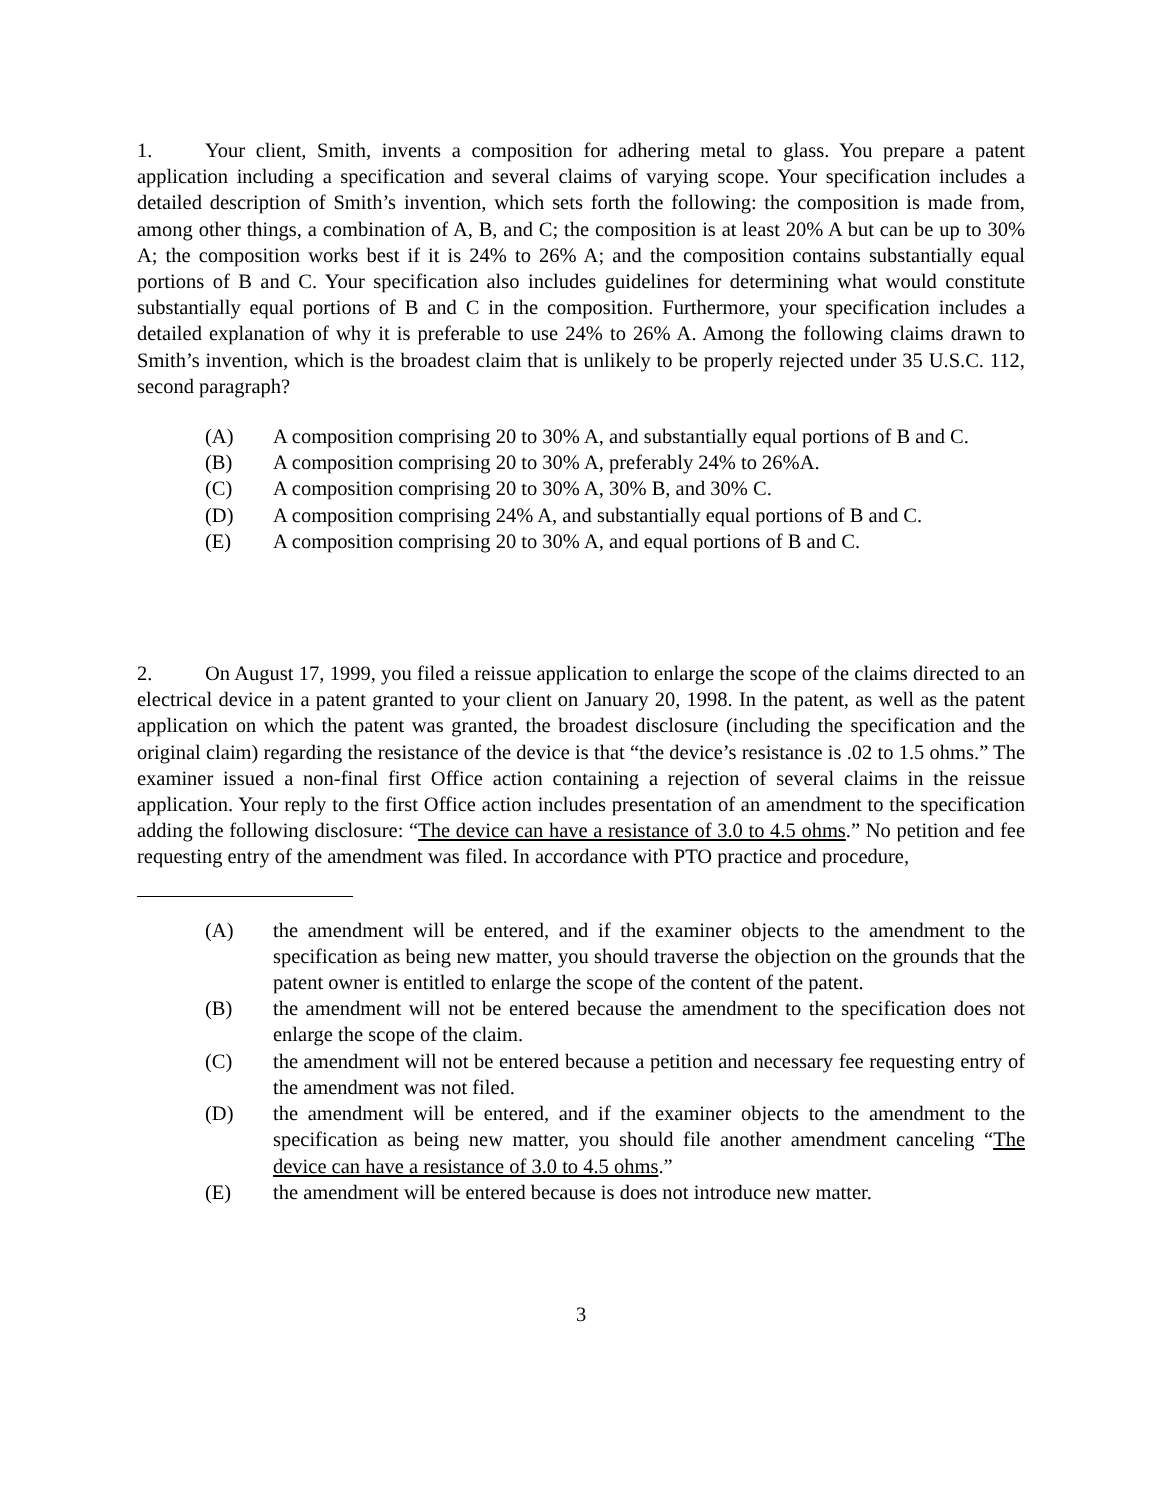1. Your client, Smith, invents a composition for adhering metal to glass. You prepare a patent application including a specification and several claims of varying scope. Your specification includes a detailed description of Smith’s invention, which sets forth the following: the composition is made from, among other things, a combination of A, B, and C; the composition is at least 20% A but can be up to 30% A; the composition works best if it is 24% to 26% A; and the composition contains substantially equal portions of B and C. Your specification also includes guidelines for determining what would constitute substantially equal portions of B and C in the composition. Furthermore, your specification includes a detailed explanation of why it is preferable to use 24% to 26% A. Among the following claims drawn to Smith’s invention, which is the broadest claim that is unlikely to be properly rejected under 35 U.S.C. 112, second paragraph?
(A) A composition comprising 20 to 30% A, and substantially equal portions of B and C.
(B) A composition comprising 20 to 30% A, preferably 24% to 26%A.
(C) A composition comprising 20 to 30% A, 30% B, and 30% C.
(D) A composition comprising 24% A, and substantially equal portions of B and C.
(E) A composition comprising 20 to 30% A, and equal portions of B and C.
2. On August 17, 1999, you filed a reissue application to enlarge the scope of the claims directed to an electrical device in a patent granted to your client on January 20, 1998. In the patent, as well as the patent application on which the patent was granted, the broadest disclosure (including the specification and the original claim) regarding the resistance of the device is that “the device’s resistance is .02 to 1.5 ohms.” The examiner issued a non-final first Office action containing a rejection of several claims in the reissue application. Your reply to the first Office action includes presentation of an amendment to the specification adding the following disclosure: “The device can have a resistance of 3.0 to 4.5 ohms.” No petition and fee requesting entry of the amendment was filed. In accordance with PTO practice and procedure,
(A) the amendment will be entered, and if the examiner objects to the amendment to the specification as being new matter, you should traverse the objection on the grounds that the patent owner is entitled to enlarge the scope of the content of the patent.
(B) the amendment will not be entered because the amendment to the specification does not enlarge the scope of the claim.
(C) the amendment will not be entered because a petition and necessary fee requesting entry of the amendment was not filed.
(D) the amendment will be entered, and if the examiner objects to the amendment to the specification as being new matter, you should file another amendment canceling “The device can have a resistance of 3.0 to 4.5 ohms.”
(E) the amendment will be entered because is does not introduce new matter.
3